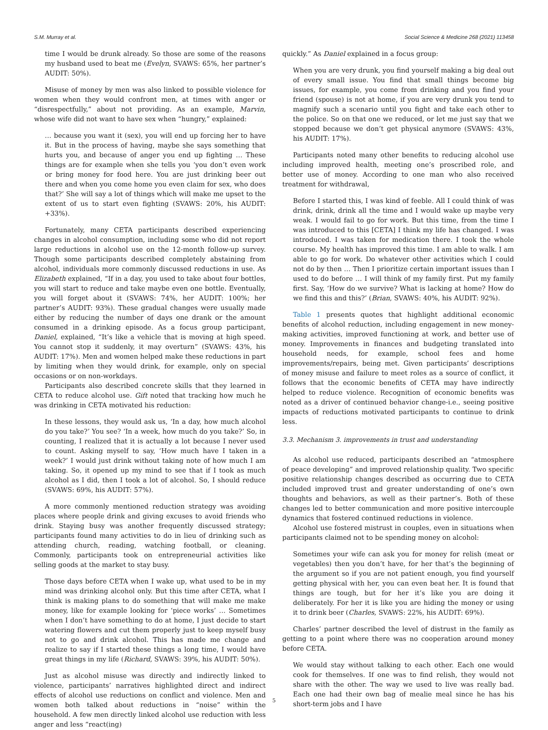S.M. Murray et al. Social Science & Medicine 268 (2021) 113458
time I would be drunk already. So those are some of the reasons my husband used to beat me (Evelyn, SVAWS: 65%, her partner’s AUDIT: 50%).
Misuse of money by men was also linked to possible violence for women when they would confront men, at times with anger or “disrespectfully,” about not providing. As an example, Marvin, whose wife did not want to have sex when “hungry,” explained:
… because you want it (sex), you will end up forcing her to have it. But in the process of having, maybe she says something that hurts you, and because of anger you end up fighting … These things are for example when she tells you ‘you don’t even work or bring money for food here. You are just drinking beer out there and when you come home you even claim for sex, who does that?’ She will say a lot of things which will make me upset to the extent of us to start even fighting (SVAWS: 20%, his AUDIT: +33%).
Fortunately, many CETA participants described experiencing changes in alcohol consumption, including some who did not report large reductions in alcohol use on the 12-month follow-up survey. Though some participants described completely abstaining from alcohol, individuals more commonly discussed reductions in use. As Elizabeth explained, “If in a day, you used to take about four bottles, you will start to reduce and take maybe even one bottle. Eventually, you will forget about it (SVAWS: 74%, her AUDIT: 100%; her partner’s AUDIT: 93%). These gradual changes were usually made either by reducing the number of days one drank or the amount consumed in a drinking episode. As a focus group participant, Daniel, explained, “It’s like a vehicle that is moving at high speed. You cannot stop it suddenly, it may overturn” (SVAWS: 43%, his AUDIT: 17%). Men and women helped make these reductions in part by limiting when they would drink, for example, only on special occasions or on non-workdays.
Participants also described concrete skills that they learned in CETA to reduce alcohol use. Gift noted that tracking how much he was drinking in CETA motivated his reduction:
In these lessons, they would ask us, ‘In a day, how much alcohol do you take?’ You see? ‘In a week, how much do you take?’ So, in counting, I realized that it is actually a lot because I never used to count. Asking myself to say, ‘How much have I taken in a week?’ I would just drink without taking note of how much I am taking. So, it opened up my mind to see that if I took as much alcohol as I did, then I took a lot of alcohol. So, I should reduce (SVAWS: 69%, his AUDIT: 57%).
A more commonly mentioned reduction strategy was avoiding places where people drink and giving excuses to avoid friends who drink. Staying busy was another frequently discussed strategy; participants found many activities to do in lieu of drinking such as attending church, reading, watching football, or cleaning. Commonly, participants took on entrepreneurial activities like selling goods at the market to stay busy.
Those days before CETA when I wake up, what used to be in my mind was drinking alcohol only. But this time after CETA, what I think is making plans to do something that will make me make money, like for example looking for ‘piece works’ … Sometimes when I don’t have something to do at home, I just decide to start watering flowers and cut them properly just to keep myself busy not to go and drink alcohol. This has made me change and realize to say if I started these things a long time, I would have great things in my life (Richard, SVAWS: 39%, his AUDIT: 50%).
Just as alcohol misuse was directly and indirectly linked to violence, participants’ narratives highlighted direct and indirect effects of alcohol use reductions on conflict and violence. Men and women both talked about reductions in “noise” within the household. A few men directly linked alcohol use reduction with less anger and less “react(ing)
quickly.” As Daniel explained in a focus group:
When you are very drunk, you find yourself making a big deal out of every small issue. You find that small things become big issues, for example, you come from drinking and you find your friend (spouse) is not at home, if you are very drunk you tend to magnify such a scenario until you fight and take each other to the police. So on that one we reduced, or let me just say that we stopped because we don’t get physical anymore (SVAWS: 43%, his AUDIT: 17%).
Participants noted many other benefits to reducing alcohol use including improved health, meeting one’s proscribed role, and better use of money. According to one man who also received treatment for withdrawal,
Before I started this, I was kind of feeble. All I could think of was drink, drink, drink all the time and I would wake up maybe very weak. I would fail to go for work. But this time, from the time I was introduced to this [CETA] I think my life has changed. I was introduced. I was taken for medication there. I took the whole course. My health has improved this time. I am able to walk. I am able to go for work. Do whatever other activities which I could not do by then … Then I prioritize certain important issues than I used to do before … I will think of my family first. Put my family first. Say, ‘How do we survive? What is lacking at home? How do we find this and this?’ (Brian, SVAWS: 40%, his AUDIT: 92%).
Table 1 presents quotes that highlight additional economic benefits of alcohol reduction, including engagement in new money-making activities, improved functioning at work, and better use of money. Improvements in finances and budgeting translated into household needs, for example, school fees and home improvements/repairs, being met. Given participants’ descriptions of money misuse and failure to meet roles as a source of conflict, it follows that the economic benefits of CETA may have indirectly helped to reduce violence. Recognition of economic benefits was noted as a driver of continued behavior change-i.e., seeing positive impacts of reductions motivated participants to continue to drink less.
3.3. Mechanism 3. improvements in trust and understanding
As alcohol use reduced, participants described an “atmosphere of peace developing” and improved relationship quality. Two specific positive relationship changes described as occurring due to CETA included improved trust and greater understanding of one’s own thoughts and behaviors, as well as their partner’s. Both of these changes led to better communication and more positive intercouple dynamics that fostered continued reductions in violence.
Alcohol use fostered mistrust in couples, even in situations when participants claimed not to be spending money on alcohol:
Sometimes your wife can ask you for money for relish (meat or vegetables) then you don’t have, for her that’s the beginning of the argument so if you are not patient enough, you find yourself getting physical with her, you can even beat her. It is found that things are tough, but for her it’s like you are doing it deliberately. For her it is like you are hiding the money or using it to drink beer (Charles, SVAWS: 22%, his AUDIT: 69%).
Charles’ partner described the level of distrust in the family as getting to a point where there was no cooperation around money before CETA.
We would stay without talking to each other. Each one would cook for themselves. If one was to find relish, they would not share with the other. The way we used to live was really bad. Each one had their own bag of mealie meal since he has his short-term jobs and I have
5